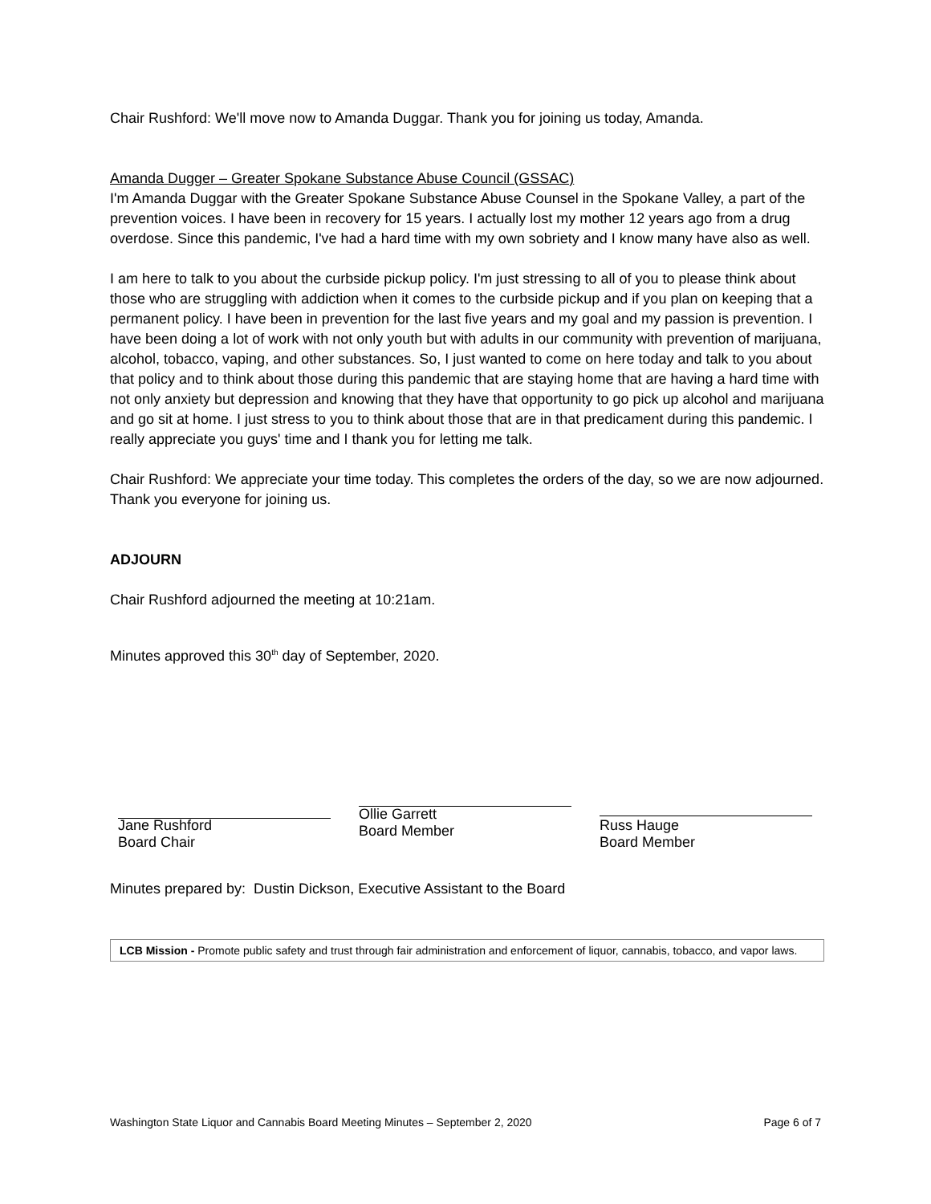Chair Rushford: We'll move now to Amanda Duggar. Thank you for joining us today, Amanda.
Amanda Dugger – Greater Spokane Substance Abuse Council (GSSAC)
I'm Amanda Duggar with the Greater Spokane Substance Abuse Counsel in the Spokane Valley, a part of the prevention voices. I have been in recovery for 15 years. I actually lost my mother 12 years ago from a drug overdose. Since this pandemic, I've had a hard time with my own sobriety and I know many have also as well.
I am here to talk to you about the curbside pickup policy. I'm just stressing to all of you to please think about those who are struggling with addiction when it comes to the curbside pickup and if you plan on keeping that a permanent policy. I have been in prevention for the last five years and my goal and my passion is prevention. I have been doing a lot of work with not only youth but with adults in our community with prevention of marijuana, alcohol, tobacco, vaping, and other substances. So, I just wanted to come on here today and talk to you about that policy and to think about those during this pandemic that are staying home that are having a hard time with not only anxiety but depression and knowing that they have that opportunity to go pick up alcohol and marijuana and go sit at home. I just stress to you to think about those that are in that predicament during this pandemic. I really appreciate you guys' time and I thank you for letting me talk.
Chair Rushford: We appreciate your time today. This completes the orders of the day, so we are now adjourned. Thank you everyone for joining us.
ADJOURN
Chair Rushford adjourned the meeting at 10:21am.
Minutes approved this 30<sup>th</sup> day of September, 2020.
Jane Rushford
Board Chair
Ollie Garrett
Board Member
Russ Hauge
Board Member
Minutes prepared by: Dustin Dickson, Executive Assistant to the Board
LCB Mission - Promote public safety and trust through fair administration and enforcement of liquor, cannabis, tobacco, and vapor laws.
Washington State Liquor and Cannabis Board Meeting Minutes – September 2, 2020 Page 6 of 7